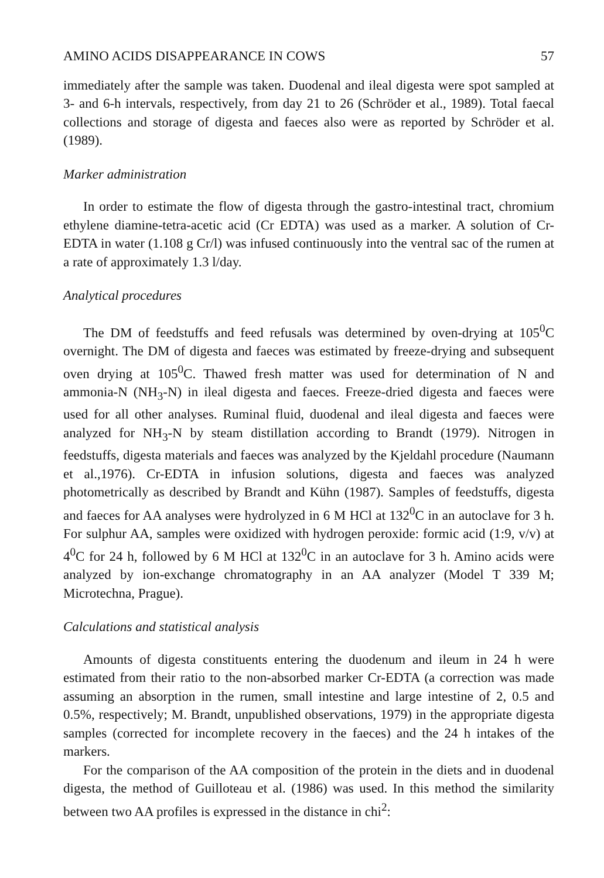AMINO ACIDS DISAPPEARANCE IN COWS 57
immediately after the sample was taken. Duodenal and ileal digesta were spot sampled at 3- and 6-h intervals, respectively, from day 21 to 26 (Schröder et al., 1989). Total faecal collections and storage of digesta and faeces also were as reported by Schröder et al. (1989).
Marker administration
In order to estimate the flow of digesta through the gastro-intestinal tract, chromium ethylene diamine-tetra-acetic acid (Cr EDTA) was used as a marker. A solution of Cr-EDTA in water (1.108 g Cr/l) was infused continuously into the ventral sac of the rumen at a rate of approximately 1.3 l/day.
Analytical procedures
The DM of feedstuffs and feed refusals was determined by oven-drying at 105<sup>0</sup>C overnight. The DM of digesta and faeces was estimated by freeze-drying and subsequent oven drying at 105<sup>0</sup>C. Thawed fresh matter was used for determination of N and ammonia-N (NH<sub>3</sub>-N) in ileal digesta and faeces. Freeze-dried digesta and faeces were used for all other analyses. Ruminal fluid, duodenal and ileal digesta and faeces were analyzed for NH<sub>3</sub>-N by steam distillation according to Brandt (1979). Nitrogen in feedstuffs, digesta materials and faeces was analyzed by the Kjeldahl procedure (Naumann et al.,1976). Cr-EDTA in infusion solutions, digesta and faeces was analyzed photometrically as described by Brandt and Kühn (1987). Samples of feedstuffs, digesta and faeces for AA analyses were hydrolyzed in 6 M HCl at 132<sup>0</sup>C in an autoclave for 3 h. For sulphur AA, samples were oxidized with hydrogen peroxide: formic acid (1:9, v/v) at 4<sup>0</sup>C for 24 h, followed by 6 M HCl at 132<sup>0</sup>C in an autoclave for 3 h. Amino acids were analyzed by ion-exchange chromatography in an AA analyzer (Model T 339 M; Microtechna, Prague).
Calculations and statistical analysis
Amounts of digesta constituents entering the duodenum and ileum in 24 h were estimated from their ratio to the non-absorbed marker Cr-EDTA (a correction was made assuming an absorption in the rumen, small intestine and large intestine of 2, 0.5 and 0.5%, respectively; M. Brandt, unpublished observations, 1979) in the appropriate digesta samples (corrected for incomplete recovery in the faeces) and the 24 h intakes of the markers.
For the comparison of the AA composition of the protein in the diets and in duodenal digesta, the method of Guilloteau et al. (1986) was used. In this method the similarity between two AA profiles is expressed in the distance in chi<sup>2</sup>: